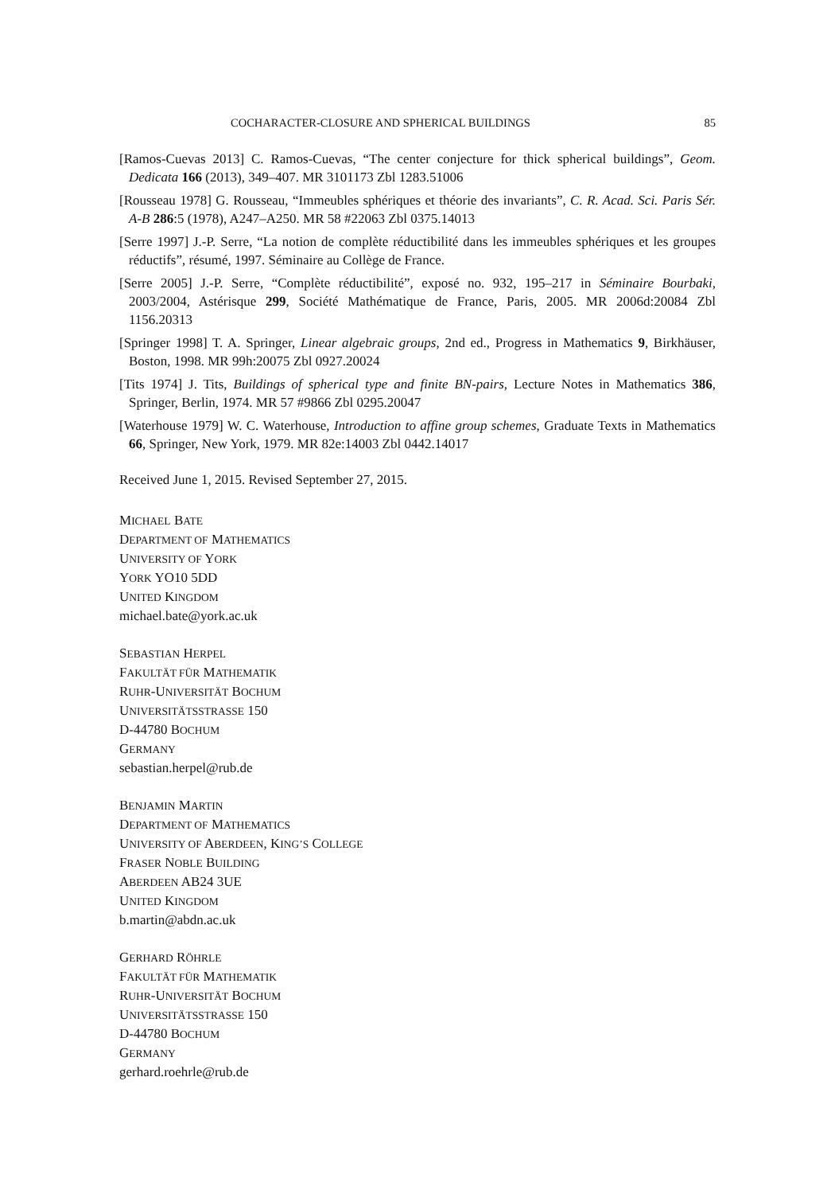COCHARACTER-CLOSURE AND SPHERICAL BUILDINGS 85
[Ramos-Cuevas 2013] C. Ramos-Cuevas, “The center conjecture for thick spherical buildings”, Geom. Dedicata 166 (2013), 349–407. MR 3101173 Zbl 1283.51006
[Rousseau 1978] G. Rousseau, “Immeubles sphériques et théorie des invariants”, C. R. Acad. Sci. Paris Sér. A-B 286:5 (1978), A247–A250. MR 58 #22063 Zbl 0375.14013
[Serre 1997] J.-P. Serre, “La notion de complète réductibilité dans les immeubles sphériques et les groupes réductifs”, résumé, 1997. Séminaire au Collège de France.
[Serre 2005] J.-P. Serre, “Complète réductibilité”, exposé no. 932, 195–217 in Séminaire Bourbaki, 2003/2004, Astérisque 299, Société Mathématique de France, Paris, 2005. MR 2006d:20084 Zbl 1156.20313
[Springer 1998] T. A. Springer, Linear algebraic groups, 2nd ed., Progress in Mathematics 9, Birkhäuser, Boston, 1998. MR 99h:20075 Zbl 0927.20024
[Tits 1974] J. Tits, Buildings of spherical type and finite BN-pairs, Lecture Notes in Mathematics 386, Springer, Berlin, 1974. MR 57 #9866 Zbl 0295.20047
[Waterhouse 1979] W. C. Waterhouse, Introduction to affine group schemes, Graduate Texts in Mathematics 66, Springer, New York, 1979. MR 82e:14003 Zbl 0442.14017
Received June 1, 2015. Revised September 27, 2015.
MICHAEL BATE
DEPARTMENT OF MATHEMATICS
UNIVERSITY OF YORK
YORK YO10 5DD
UNITED KINGDOM
michael.bate@york.ac.uk
SEBASTIAN HERPEL
FAKULTÄT FÜR MATHEMATIK
RUHR-UNIVERSITÄT BOCHUM
UNIVERSITÄTSSTRASSE 150
D-44780 BOCHUM
GERMANY
sebastian.herpel@rub.de
BENJAMIN MARTIN
DEPARTMENT OF MATHEMATICS
UNIVERSITY OF ABERDEEN, KING’S COLLEGE
FRASER NOBLE BUILDING
ABERDEEN AB24 3UE
UNITED KINGDOM
b.martin@abdn.ac.uk
GERHARD RÖHRLE
FAKULTÄT FÜR MATHEMATIK
RUHR-UNIVERSITÄT BOCHUM
UNIVERSITÄTSSTRASSE 150
D-44780 BOCHUM
GERMANY
gerhard.roehrle@rub.de